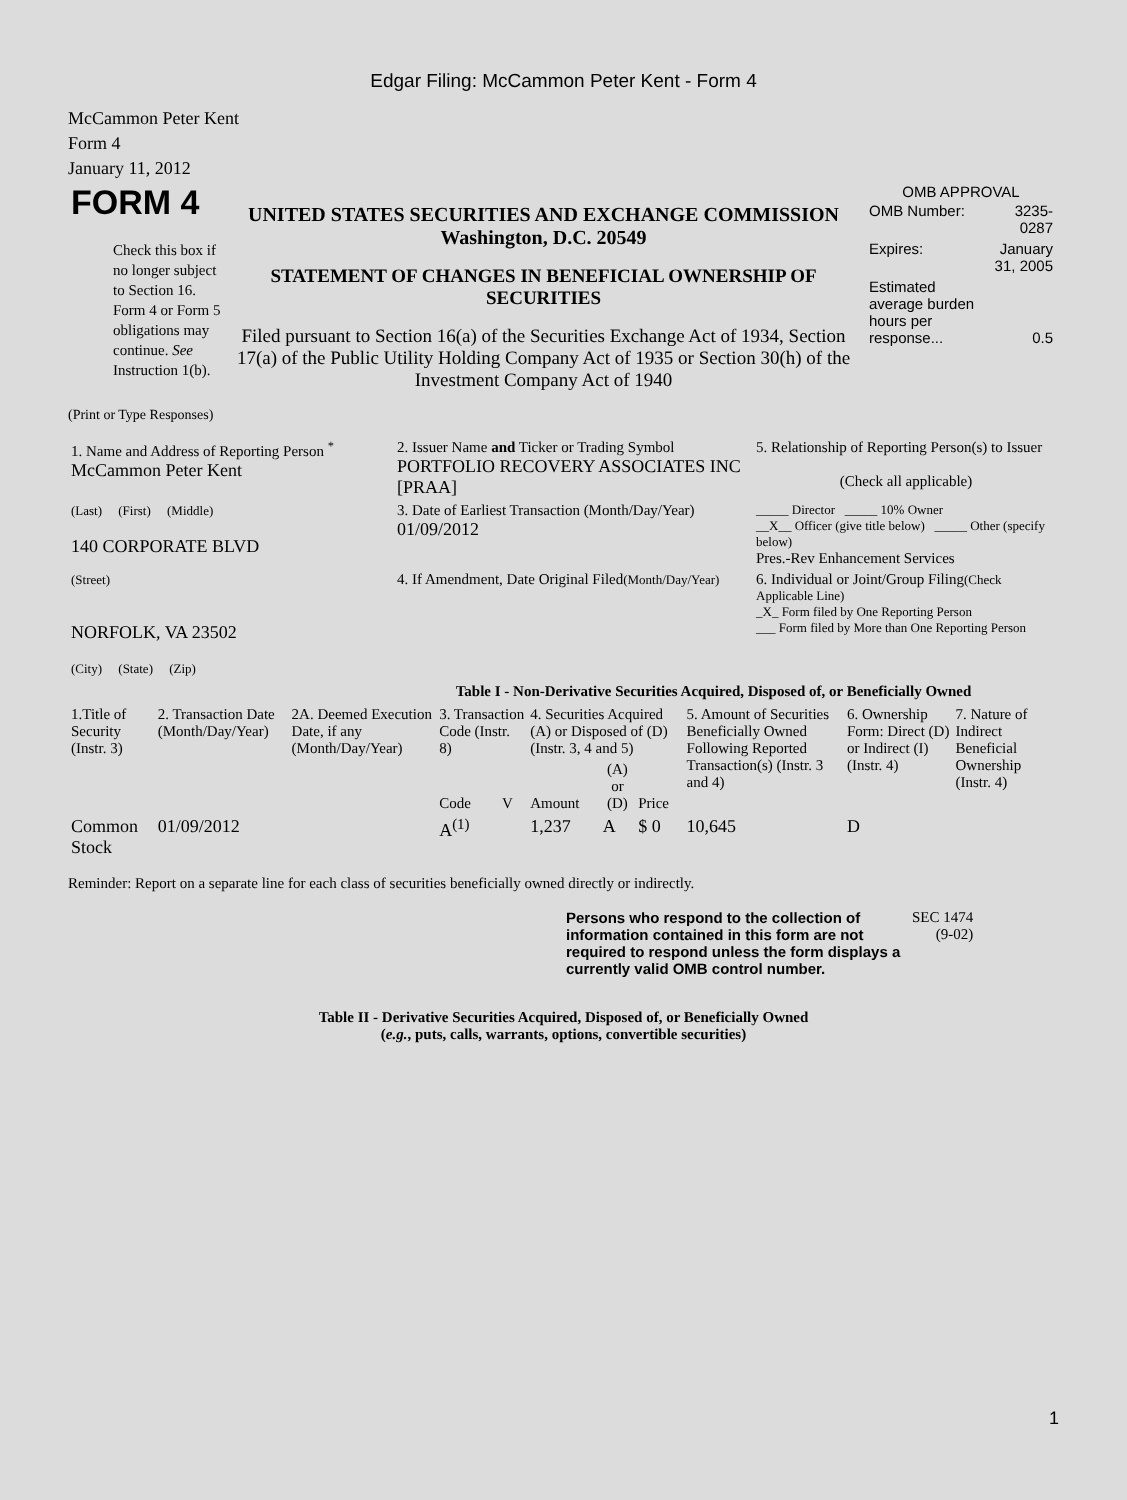Edgar Filing: McCammon Peter Kent - Form 4
McCammon Peter Kent
Form 4
January 11, 2012
| FORM 4 Check this box if no longer subject to Section 16. Form 4 or Form 5 obligations may continue. See Instruction 1(b). | UNITED STATES SECURITIES AND EXCHANGE COMMISSION Washington, D.C. 20549 STATEMENT OF CHANGES IN BENEFICIAL OWNERSHIP OF SECURITIES Filed pursuant to Section 16(a) of the Securities Exchange Act of 1934, Section 17(a) of the Public Utility Holding Company Act of 1935 or Section 30(h) of the Investment Company Act of 1940 | OMB APPROVAL / OMB Number: / 3235-0287 / / Expires: / January 31, 2005 / / Estimated average burden hours per response... / 0.5 / |
(Print or Type Responses)
| 1. Name and Address of Reporting Person <sup>*</sup> McCammon Peter Kent | 2. Issuer Name and Ticker or Trading Symbol PORTFOLIO RECOVERY ASSOCIATES INC [PRAA] | 5. Relationship of Reporting Person(s) to Issuer (Check all applicable) |
| (Last) (First) (Middle) 140 CORPORATE BLVD | 3. Date of Earliest Transaction (Month/Day/Year) 01/09/2012 | _____ Director _____ 10% Owner __X__ Officer (give title below) _____ Other (specify below) Pres.-Rev Enhancement Services |
| (Street) NORFOLK, VA 23502 (City) (State) (Zip) | 4. If Amendment, Date Original Filed (Month/Day/Year) | 6. Individual or Joint/Group Filing (Check Applicable Line) _X_ Form filed by One Reporting Person ___ Form filed by More than One Reporting Person |
Table I - Non-Derivative Securities Acquired, Disposed of, or Beneficially Owned
| 1.Title of Security (Instr. 3) | 2. Transaction Date (Month/Day/Year) | 2A. Deemed Execution Date, if any (Month/Day/Year) | 3. Transaction Code (Instr. 8) | | 4. Securities Acquired (A) or Disposed of (D) (Instr. 3, 4 and 5) | | | 5. Amount of Securities Beneficially Owned Following Reported Transaction(s) (Instr. 3 and 4) | 6. Ownership Form: Direct (D) or Indirect (I) (Instr. 4) | 7. Nature of Indirect Beneficial Ownership (Instr. 4) |
| --- | --- | --- | --- | --- | --- | --- | --- | --- | --- | --- |
| | | | Code | V | Amount | (A) or (D) | Price | | | |
| Common Stock | 01/09/2012 | | A<sup>(1)</sup> | | 1,237 | A | $ 0 | 10,645 | D | |
Reminder: Report on a separate line for each class of securities beneficially owned directly or indirectly.
| Persons who respond to the collection of information contained in this form are not required to respond unless the form displays a currently valid OMB control number. | SEC 1474 (9-02) |
Table II - Derivative Securities Acquired, Disposed of, or Beneficially Owned
(e.g., puts, calls, warrants, options, convertible securities)
1